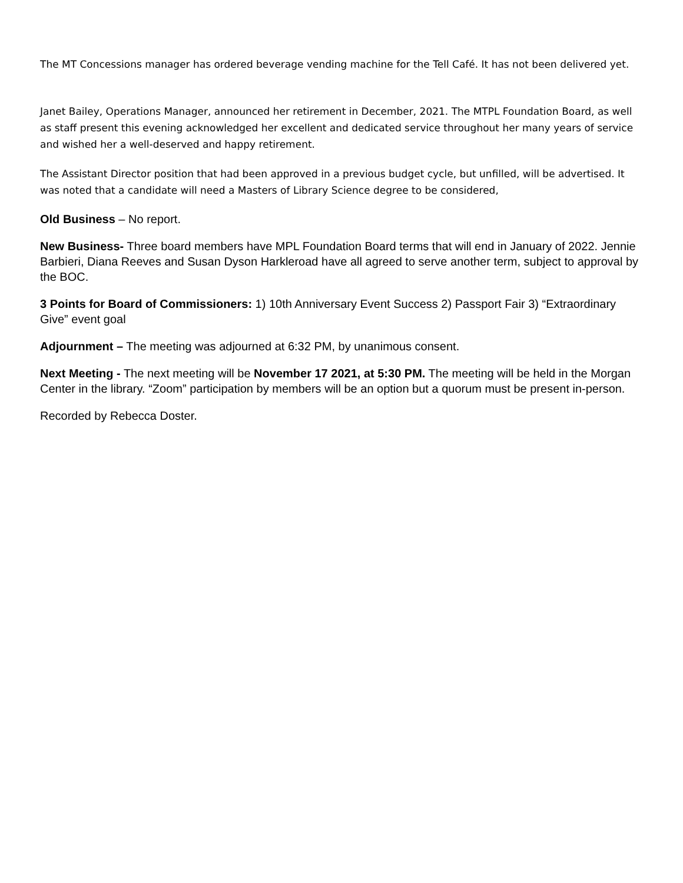The MT Concessions manager has ordered beverage vending machine for the Tell Café. It has not been delivered yet.
Janet Bailey, Operations Manager, announced her retirement in December, 2021. The MTPL Foundation Board, as well as staff present this evening acknowledged her excellent and dedicated service throughout her many years of service and wished her a well-deserved and happy retirement.
The Assistant Director position that had been approved in a previous budget cycle, but unfilled, will be advertised. It was noted that a candidate will need a Masters of Library Science degree to be considered,
Old Business – No report.
New Business- Three board members have MPL Foundation Board terms that will end in January of 2022. Jennie Barbieri, Diana Reeves and Susan Dyson Harkleroad have all agreed to serve another term, subject to approval by the BOC.
3 Points for Board of Commissioners: 1) 10th Anniversary Event Success 2) Passport Fair 3) “Extraordinary Give” event goal
Adjournment – The meeting was adjourned at 6:32 PM, by unanimous consent.
Next Meeting - The next meeting will be November 17 2021, at 5:30 PM. The meeting will be held in the Morgan Center in the library. “Zoom” participation by members will be an option but a quorum must be present in-person.
Recorded by Rebecca Doster.